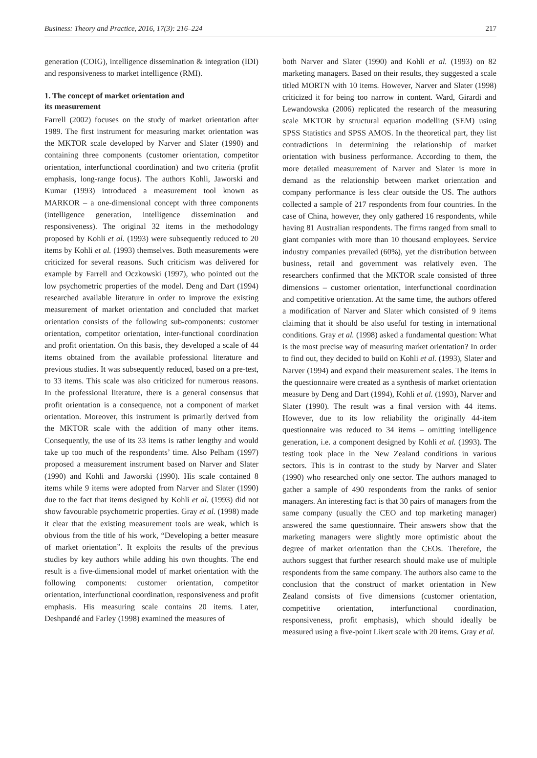Business: Theory and Practice, 2016, 17(3): 216–224 217
generation (COIG), intelligence dissemination & integration (IDI) and responsiveness to market intelligence (RMI).
1. The concept of market orientation and
its measurement
Farrell (2002) focuses on the study of market orientation after 1989. The first instrument for measuring market orientation was the MKTOR scale developed by Narver and Slater (1990) and containing three components (customer orientation, competitor orientation, interfunctional coordination) and two criteria (profit emphasis, long-range focus). The authors Kohli, Jaworski and Kumar (1993) introduced a measurement tool known as MARKOR – a one-dimensional concept with three components (intelligence generation, intelligence dissemination and responsiveness). The original 32 items in the methodology proposed by Kohli et al. (1993) were subsequently reduced to 20 items by Kohli et al. (1993) themselves. Both measurements were criticized for several reasons. Such criticism was delivered for example by Farrell and Oczkowski (1997), who pointed out the low psychometric properties of the model. Deng and Dart (1994) researched available literature in order to improve the existing measurement of market orientation and concluded that market orientation consists of the following sub-components: customer orientation, competitor orientation, inter-functional coordination and profit orientation. On this basis, they developed a scale of 44 items obtained from the available professional literature and previous studies. It was subsequently reduced, based on a pre-test, to 33 items. This scale was also criticized for numerous reasons. In the professional literature, there is a general consensus that profit orientation is a consequence, not a component of market orientation. Moreover, this instrument is primarily derived from the MKTOR scale with the addition of many other items. Consequently, the use of its 33 items is rather lengthy and would take up too much of the respondents’ time. Also Pelham (1997) proposed a measurement instrument based on Narver and Slater (1990) and Kohli and Jaworski (1990). His scale contained 8 items while 9 items were adopted from Narver and Slater (1990) due to the fact that items designed by Kohli et al. (1993) did not show favourable psychometric properties. Gray et al. (1998) made it clear that the existing measurement tools are weak, which is obvious from the title of his work, “Developing a better measure of market orientation”. It exploits the results of the previous studies by key authors while adding his own thoughts. The end result is a five-dimensional model of market orientation with the following components: customer orientation, competitor orientation, interfunctional coordination, responsiveness and profit emphasis. His measuring scale contains 20 items. Later, Deshpandé and Farley (1998) examined the measures of
both Narver and Slater (1990) and Kohli et al. (1993) on 82 marketing managers. Based on their results, they suggested a scale titled MORTN with 10 items. However, Narver and Slater (1998) criticized it for being too narrow in content. Ward, Girardi and Lewandowska (2006) replicated the research of the measuring scale MKTOR by structural equation modelling (SEM) using SPSS Statistics and SPSS AMOS. In the theoretical part, they list contradictions in determining the relationship of market orientation with business performance. According to them, the more detailed measurement of Narver and Slater is more in demand as the relationship between market orientation and company performance is less clear outside the US. The authors collected a sample of 217 respondents from four countries. In the case of China, however, they only gathered 16 respondents, while having 81 Australian respondents. The firms ranged from small to giant companies with more than 10 thousand employees. Service industry companies prevailed (60%), yet the distribution between business, retail and government was relatively even. The researchers confirmed that the MKTOR scale consisted of three dimensions – customer orientation, interfunctional coordination and competitive orientation. At the same time, the authors offered a modification of Narver and Slater which consisted of 9 items claiming that it should be also useful for testing in international conditions. Gray et al. (1998) asked a fundamental question: What is the most precise way of measuring market orientation? In order to find out, they decided to build on Kohli et al. (1993), Slater and Narver (1994) and expand their measurement scales. The items in the questionnaire were created as a synthesis of market orientation measure by Deng and Dart (1994), Kohli et al. (1993), Narver and Slater (1990). The result was a final version with 44 items. However, due to its low reliability the originally 44-item questionnaire was reduced to 34 items – omitting intelligence generation, i.e. a component designed by Kohli et al. (1993). The testing took place in the New Zealand conditions in various sectors. This is in contrast to the study by Narver and Slater (1990) who researched only one sector. The authors managed to gather a sample of 490 respondents from the ranks of senior managers. An interesting fact is that 30 pairs of managers from the same company (usually the CEO and top marketing manager) answered the same questionnaire. Their answers show that the marketing managers were slightly more optimistic about the degree of market orientation than the CEOs. Therefore, the authors suggest that further research should make use of multiple respondents from the same company. The authors also came to the conclusion that the construct of market orientation in New Zealand consists of five dimensions (customer orientation, competitive orientation, interfunctional coordination, responsiveness, profit emphasis), which should ideally be measured using a five-point Likert scale with 20 items. Gray et al.